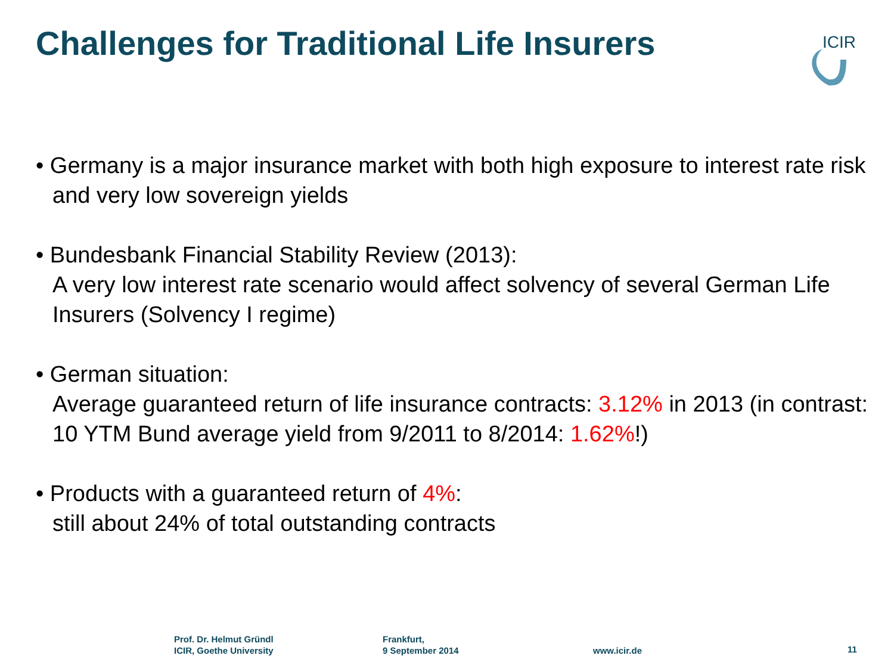Challenges for Traditional Life Insurers
ICIR
• Germany is a major insurance market with both high exposure to interest rate risk and very low sovereign yields
• Bundesbank Financial Stability Review (2013):
A very low interest rate scenario would affect solvency of several German Life Insurers (Solvency I regime)
• German situation:
Average guaranteed return of life insurance contracts: 3.12% in 2013 (in contrast: 10 YTM Bund average yield from 9/2011 to 8/2014: 1.62%!)
• Products with a guaranteed return of 4%:
still about 24% of total outstanding contracts
Prof. Dr. Helmut Gründl
ICIR, Goethe University
Frankfurt,
9 September 2014
www.icir.de 11